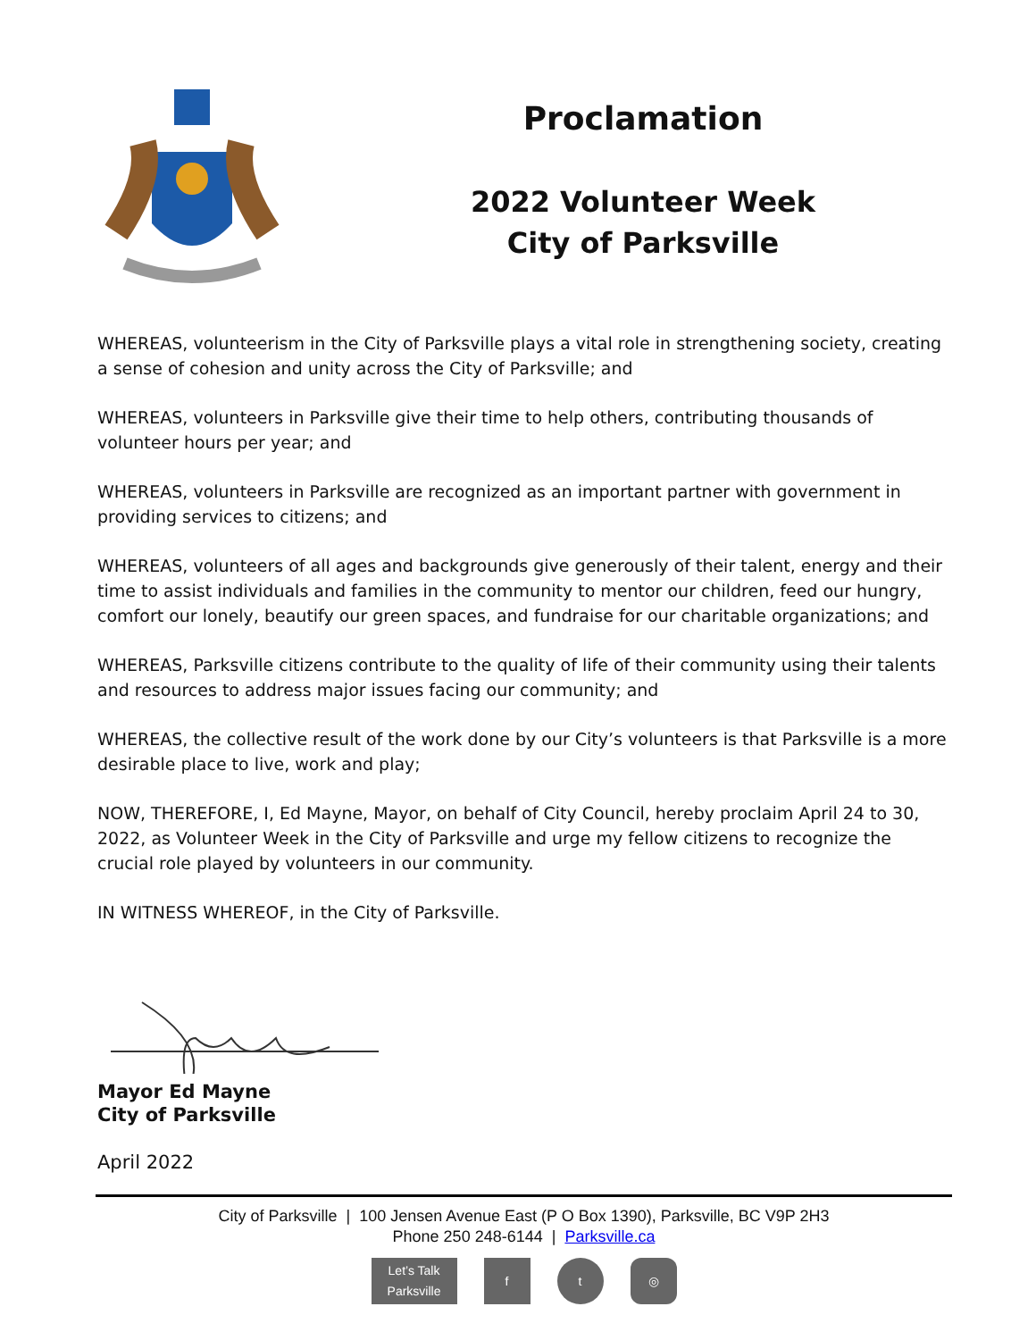Proclamation
2022 Volunteer Week
City of Parksville
WHEREAS, volunteerism in the City of Parksville plays a vital role in strengthening society, creating a sense of cohesion and unity across the City of Parksville; and
WHEREAS, volunteers in Parksville give their time to help others, contributing thousands of volunteer hours per year; and
WHEREAS, volunteers in Parksville are recognized as an important partner with government in providing services to citizens; and
WHEREAS, volunteers of all ages and backgrounds give generously of their talent, energy and their time to assist individuals and families in the community to mentor our children, feed our hungry, comfort our lonely, beautify our green spaces, and fundraise for our charitable organizations; and
WHEREAS, Parksville citizens contribute to the quality of life of their community using their talents and resources to address major issues facing our community; and
WHEREAS, the collective result of the work done by our City’s volunteers is that Parksville is a more desirable place to live, work and play;
NOW, THEREFORE, I, Ed Mayne, Mayor, on behalf of City Council, hereby proclaim April 24 to 30, 2022, as Volunteer Week in the City of Parksville and urge my fellow citizens to recognize the crucial role played by volunteers in our community.
IN WITNESS WHEREOF, in the City of Parksville.
Mayor Ed Mayne
City of Parksville
April 2022
City of Parksville | 100 Jensen Avenue East (P O Box 1390), Parksville, BC V9P 2H3
Phone 250 248-6144 | Parksville.ca
Let’s Talk Parksville
f t ◎